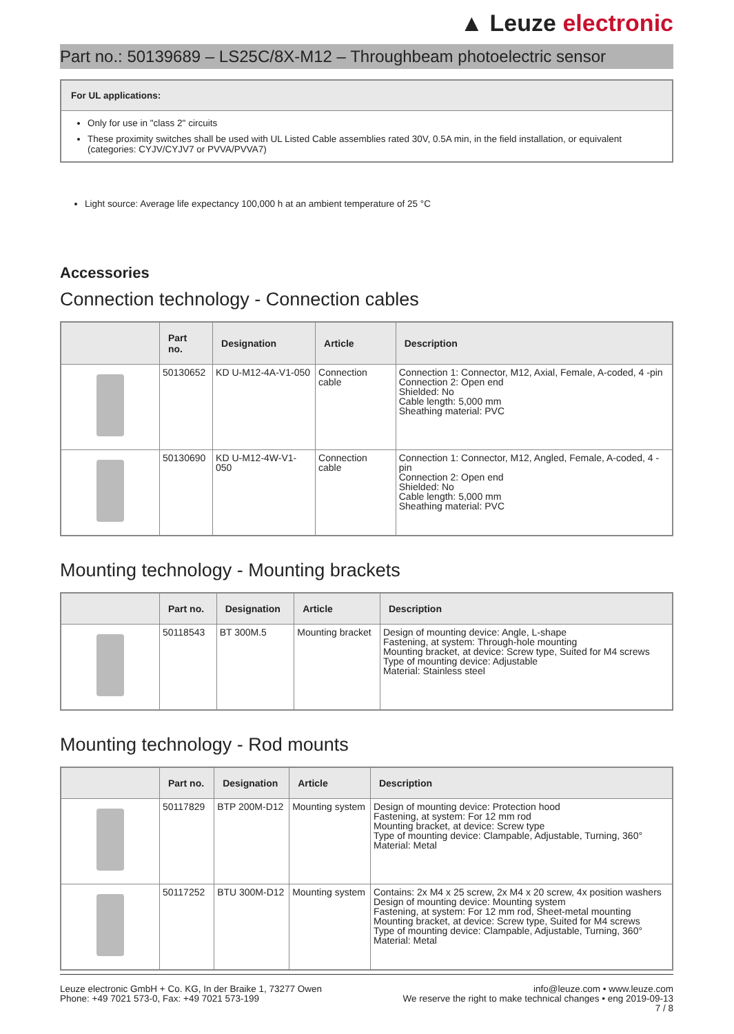▲ Leuze electronic
Part no.: 50139689 – LS25C/8X-M12 – Throughbeam photoelectric sensor
For UL applications:
Only for use in "class 2" circuits
These proximity switches shall be used with UL Listed Cable assemblies rated 30V, 0.5A min, in the field installation, or equivalent (categories: CYJV/CYJV7 or PVVA/PVVA7)
Light source: Average life expectancy 100,000 h at an ambient temperature of 25 °C
Accessories
Connection technology - Connection cables
| | Part no. | Designation | Article | Description |
| --- | --- | --- | --- | --- |
| | 50130652 | KD U-M12-4A-V1-050 | Connection cable | Connection 1: Connector, M12, Axial, Female, A-coded, 4 -pin Connection 2: Open end Shielded: No Cable length: 5,000 mm Sheathing material: PVC |
| | 50130690 | KD U-M12-4W-V1-050 | Connection cable | Connection 1: Connector, M12, Angled, Female, A-coded, 4 -pin Connection 2: Open end Shielded: No Cable length: 5,000 mm Sheathing material: PVC |
Mounting technology - Mounting brackets
| | Part no. | Designation | Article | Description |
| --- | --- | --- | --- | --- |
| | 50118543 | BT 300M.5 | Mounting bracket | Design of mounting device: Angle, L-shape Fastening, at system: Through-hole mounting Mounting bracket, at device: Screw type, Suited for M4 screws Type of mounting device: Adjustable Material: Stainless steel |
Mounting technology - Rod mounts
| | Part no. | Designation | Article | Description |
| --- | --- | --- | --- | --- |
| | 50117829 | BTP 200M-D12 | Mounting system | Design of mounting device: Protection hood Fastening, at system: For 12 mm rod Mounting bracket, at device: Screw type Type of mounting device: Clampable, Adjustable, Turning, 360° Material: Metal |
| | 50117252 | BTU 300M-D12 | Mounting system | Contains: 2x M4 x 25 screw, 2x M4 x 20 screw, 4x position washers Design of mounting device: Mounting system Fastening, at system: For 12 mm rod, Sheet-metal mounting Mounting bracket, at device: Screw type, Suited for M4 screws Type of mounting device: Clampable, Adjustable, Turning, 360° Material: Metal |
Leuze electronic GmbH + Co. KG, In der Braike 1, 73277 Owen
Phone: +49 7021 573-0, Fax: +49 7021 573-199
info@leuze.com • www.leuze.com
We reserve the right to make technical changes • eng 2019-09-13
7 / 8